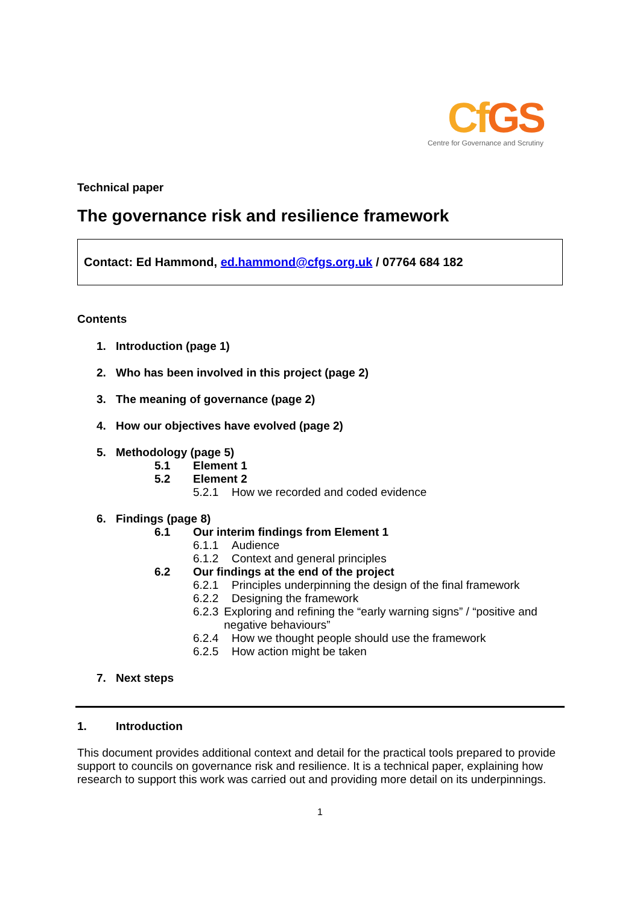Cf GS
Centre for Governance and Scrutiny
Technical paper
The governance risk and resilience framework
Contact: Ed Hammond, ed.hammond@cfgs.org.uk / 07764 684 182
Contents
1. Introduction (page 1)
2. Who has been involved in this project (page 2)
3. The meaning of governance (page 2)
4. How our objectives have evolved (page 2)
5. Methodology (page 5)
5.1 Element 1
5.2 Element 2
5.2.1 How we recorded and coded evidence
6. Findings (page 8)
6.1 Our interim findings from Element 1
6.1.1 Audience
6.1.2 Context and general principles
6.2 Our findings at the end of the project
6.2.1 Principles underpinning the design of the final framework
6.2.2 Designing the framework
6.2.3 Exploring and refining the “early warning signs” / “positive and negative behaviours”
6.2.4 How we thought people should use the framework
6.2.5 How action might be taken
7. Next steps
1. Introduction
This document provides additional context and detail for the practical tools prepared to provide support to councils on governance risk and resilience. It is a technical paper, explaining how research to support this work was carried out and providing more detail on its underpinnings.
1